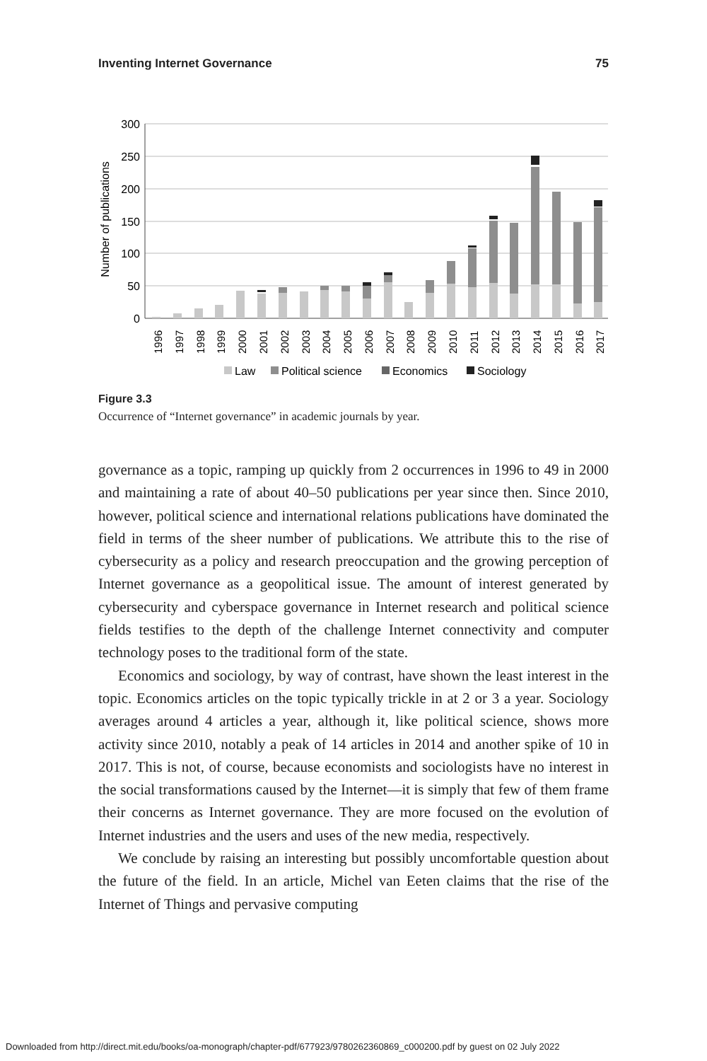Inventing Internet Governance 75
300
250
200
150
100
50
0
Number of publications
1996
1997
1998
1999
2000
2001
2002
2003
2004
2005
2006
2007
2008
2009
2010
2011
2012
2013
2014
2015
2016
2017
Law
Political science
Economics
Sociology
Figure 3.3
Occurrence of “Internet governance” in academic journals by year.
governance as a topic, ramping up quickly from 2 occurrences in 1996 to 49 in 2000 and maintaining a rate of about 40–50 publications per year since then. Since 2010, however, political science and international relations publications have dominated the field in terms of the sheer number of publications. We attribute this to the rise of cybersecurity as a policy and research preoccupation and the growing perception of Internet governance as a geopolitical issue. The amount of interest generated by cybersecurity and cyberspace governance in Internet research and political science fields testifies to the depth of the challenge Internet connectivity and computer technology poses to the traditional form of the state.
Economics and sociology, by way of contrast, have shown the least interest in the topic. Economics articles on the topic typically trickle in at 2 or 3 a year. Sociology averages around 4 articles a year, although it, like political science, shows more activity since 2010, notably a peak of 14 articles in 2014 and another spike of 10 in 2017. This is not, of course, because economists and sociologists have no interest in the social transformations caused by the Internet—it is simply that few of them frame their concerns as Internet governance. They are more focused on the evolution of Internet industries and the users and uses of the new media, respectively.
We conclude by raising an interesting but possibly uncomfortable question about the future of the field. In an article, Michel van Eeten claims that the rise of the Internet of Things and pervasive computing
Downloaded from http://direct.mit.edu/books/oa-monograph/chapter-pdf/677923/9780262360869_c000200.pdf by guest on 02 July 2022